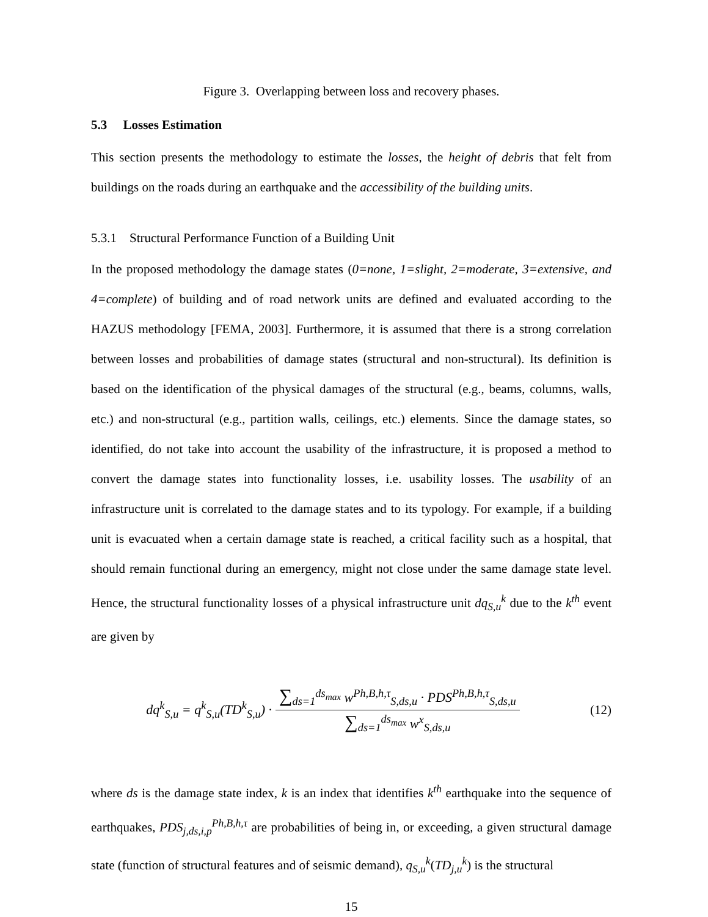Figure 3. Overlapping between loss and recovery phases.
5.3 Losses Estimation
This section presents the methodology to estimate the losses, the height of debris that felt from buildings on the roads during an earthquake and the accessibility of the building units.
5.3.1 Structural Performance Function of a Building Unit
In the proposed methodology the damage states (0=none, 1=slight, 2=moderate, 3=extensive, and 4=complete) of building and of road network units are defined and evaluated according to the HAZUS methodology [FEMA, 2003]. Furthermore, it is assumed that there is a strong correlation between losses and probabilities of damage states (structural and non-structural). Its definition is based on the identification of the physical damages of the structural (e.g., beams, columns, walls, etc.) and non-structural (e.g., partition walls, ceilings, etc.) elements. Since the damage states, so identified, do not take into account the usability of the infrastructure, it is proposed a method to convert the damage states into functionality losses, i.e. usability losses. The usability of an infrastructure unit is correlated to the damage states and to its typology. For example, if a building unit is evacuated when a certain damage state is reached, a critical facility such as a hospital, that should remain functional during an emergency, might not close under the same damage state level. Hence, the structural functionality losses of a physical infrastructure unit dq<sub>S,u</sub><sup>k</sup> due to the k<sup>th</sup> event are given by
dq<sup>k</sup><sub>S,u</sub> = q<sup>k</sup><sub>S,u</sub>(TD<sup>k</sup><sub>S,u</sub>) · ∑<sub>ds=1</sub><sup>ds<sub>max</sub></sup> w<sup>Ph,B,h,τ</sup><sub>S,ds,u</sub> · PDS<sup>Ph,B,h,τ</sup><sub>S,ds,u</sub> ∑<sub>ds=1</sub><sup>ds<sub>max</sub></sup> w<sup>x</sup><sub>S,ds,u</sub>
(12)
where ds is the damage state index, k is an index that identifies k<sup>th</sup> earthquake into the sequence of earthquakes, PDS<sub>j,ds,i,p</sub><sup>Ph,B,h,τ</sup> are probabilities of being in, or exceeding, a given structural damage state (function of structural features and of seismic demand), q<sub>S,u</sub><sup>k</sup>(TD<sub>j,u</sub><sup>k</sup>) is the structural
15